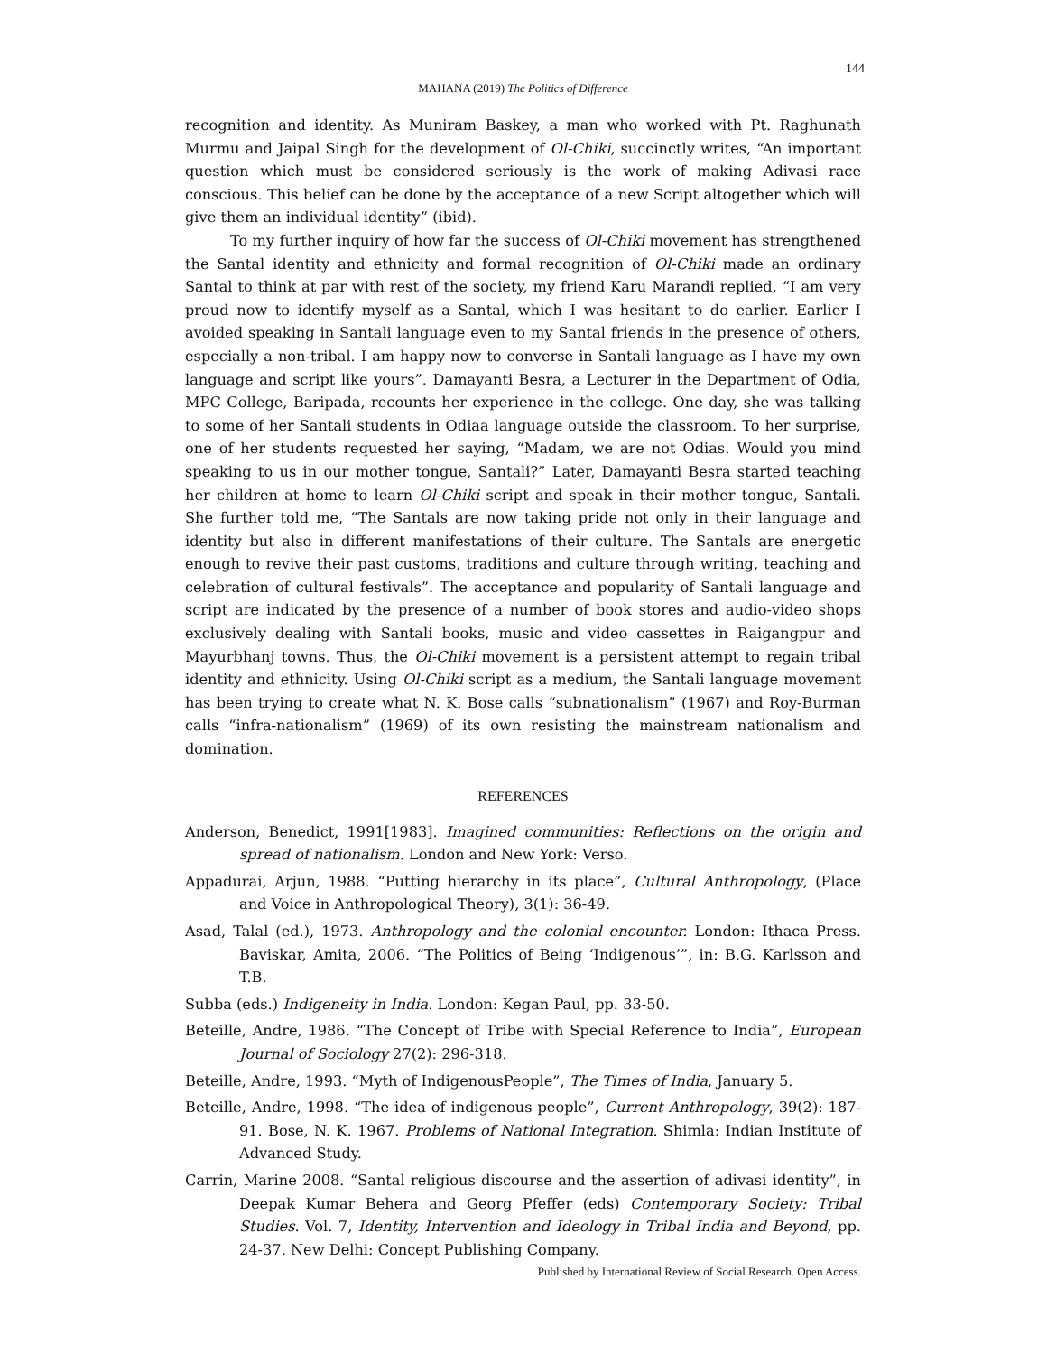144
MAHANA (2019) The Politics of Difference
recognition and identity. As Muniram Baskey, a man who worked with Pt. Raghunath Murmu and Jaipal Singh for the development of Ol-Chiki, succinctly writes, “An important question which must be considered seriously is the work of making Adivasi race conscious. This belief can be done by the acceptance of a new Script altogether which will give them an individual identity” (ibid).
To my further inquiry of how far the success of Ol-Chiki movement has strengthened the Santal identity and ethnicity and formal recognition of Ol-Chiki made an ordinary Santal to think at par with rest of the society, my friend Karu Marandi replied, “I am very proud now to identify myself as a Santal, which I was hesitant to do earlier. Earlier I avoided speaking in Santali language even to my Santal friends in the presence of others, especially a non-tribal. I am happy now to converse in Santali language as I have my own language and script like yours”. Damayanti Besra, a Lecturer in the Department of Odia, MPC College, Baripada, recounts her experience in the college. One day, she was talking to some of her Santali students in Odiaa language outside the classroom. To her surprise, one of her students requested her saying, “Madam, we are not Odias. Would you mind speaking to us in our mother tongue, Santali?” Later, Damayanti Besra started teaching her children at home to learn Ol-Chiki script and speak in their mother tongue, Santali. She further told me, “The Santals are now taking pride not only in their language and identity but also in different manifestations of their culture. The Santals are energetic enough to revive their past customs, traditions and culture through writing, teaching and celebration of cultural festivals”. The acceptance and popularity of Santali language and script are indicated by the presence of a number of book stores and audio-video shops exclusively dealing with Santali books, music and video cassettes in Raigangpur and Mayurbhanj towns. Thus, the Ol-Chiki movement is a persistent attempt to regain tribal identity and ethnicity. Using Ol-Chiki script as a medium, the Santali language movement has been trying to create what N. K. Bose calls “subnationalism” (1967) and Roy-Burman calls “infra-nationalism” (1969) of its own resisting the mainstream nationalism and domination.
REFERENCES
Anderson, Benedict, 1991[1983]. Imagined communities: Reflections on the origin and spread of nationalism. London and New York: Verso.
Appadurai, Arjun, 1988. “Putting hierarchy in its place”, Cultural Anthropology, (Place and Voice in Anthropological Theory), 3(1): 36-49.
Asad, Talal (ed.), 1973. Anthropology and the colonial encounter. London: Ithaca Press. Baviskar, Amita, 2006. “The Politics of Being ‘Indigenous’”, in: B.G. Karlsson and T.B.
Subba (eds.) Indigeneity in India. London: Kegan Paul, pp. 33-50.
Beteille, Andre, 1986. “The Concept of Tribe with Special Reference to India”, European Journal of Sociology 27(2): 296-318.
Beteille, Andre, 1993. “Myth of IndigenousPeople”, The Times of India, January 5.
Beteille, Andre, 1998. “The idea of indigenous people”, Current Anthropology, 39(2): 187-91. Bose, N. K. 1967. Problems of National Integration. Shimla: Indian Institute of Advanced Study.
Carrin, Marine 2008. “Santal religious discourse and the assertion of adivasi identity”, in Deepak Kumar Behera and Georg Pfeffer (eds) Contemporary Society: Tribal Studies. Vol. 7, Identity, Intervention and Ideology in Tribal India and Beyond, pp. 24-37. New Delhi: Concept Publishing Company.
Published by International Review of Social Research. Open Access.